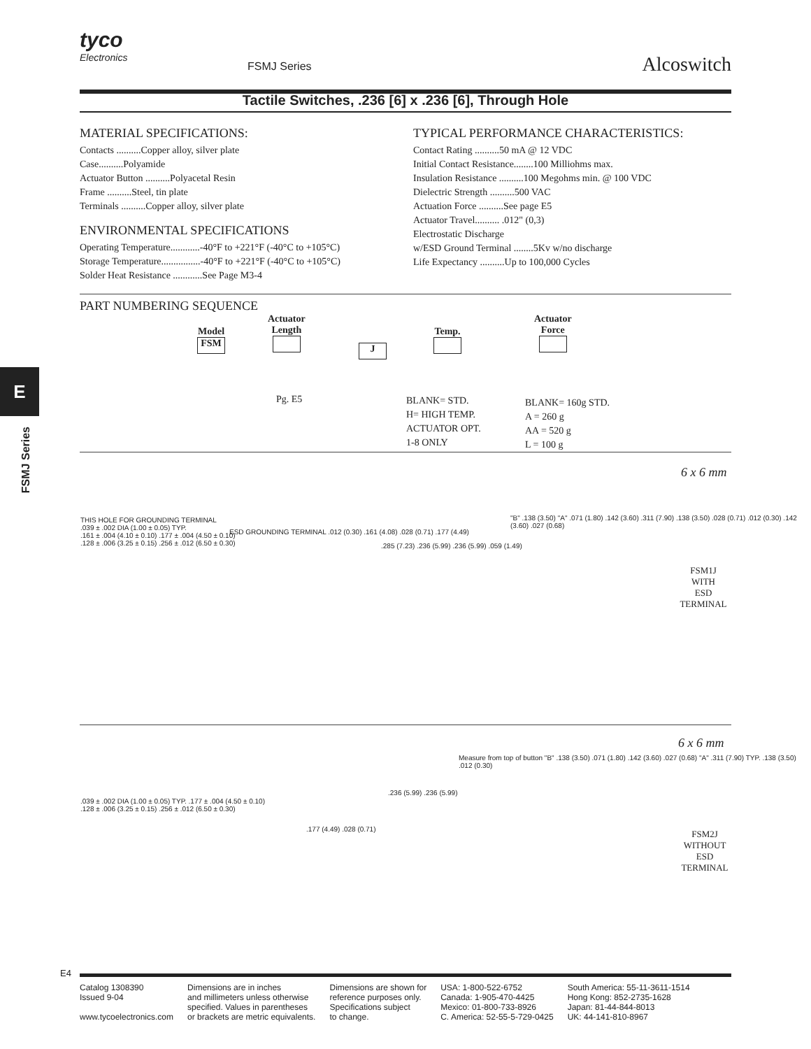tyco
Electronics
FSMJ Series Alcoswitch
Tactile Switches, .236 [6] x .236 [6], Through Hole
MATERIAL SPECIFICATIONS:
Contacts ..........Copper alloy, silver plate
Case..........Polyamide
Actuator Button ..........Polyacetal Resin
Frame ..........Steel, tin plate
Terminals ..........Copper alloy, silver plate
ENVIRONMENTAL SPECIFICATIONS
Operating Temperature............-40°F to +221°F (-40°C to +105°C)
Storage Temperature................-40°F to +221°F (-40°C to +105°C)
Solder Heat Resistance ............See Page M3-4
TYPICAL PERFORMANCE CHARACTERISTICS:
Contact Rating ..........50 mA @ 12 VDC
Initial Contact Resistance........100 Milliohms max.
Insulation Resistance ..........100 Megohms min. @ 100 VDC
Dielectric Strength ..........500 VAC
Actuation Force ..........See page E5
Actuator Travel.......... .012" (0,3)
Electrostatic Discharge
w/ESD Ground Terminal ........5Kv w/no discharge
Life Expectancy ..........Up to 100,000 Cycles
E
FSMJ Series
PART NUMBERING SEQUENCE
Model
FSM
Actuator
Length
J
Temp.
Actuator
Force
Pg. E5
BLANK= STD.
H= HIGH TEMP.
ACTUATOR OPT.
1-8 ONLY
BLANK= 160g STD.
A = 260 g
AA = 520 g
L = 100 g
6 x 6 mm
THIS HOLE FOR GROUNDING TERMINAL
.039 ± .002 DIA (1.00 ± 0.05) TYP.
.161 ± .004 (4.10 ± 0.10) .177 ± .004 (4.50 ± 0.10)
.128 ± .006 (3.25 ± 0.15) .256 ± .012 (6.50 ± 0.30)
ESD GROUNDING TERMINAL .012 (0.30) .161 (4.08) .028 (0.71) .177 (4.49)
.285 (7.23) .236 (5.99) .236 (5.99) .059 (1.49)
"B" .138 (3.50) "A" .071 (1.80) .142 (3.60) .311 (7.90) .138 (3.50) .028 (0.71) .012 (0.30) .142 (3.60) .027 (0.68)
FSM1J
WITH
ESD
TERMINAL
6 x 6 mm
.039 ± .002 DIA (1.00 ± 0.05) TYP. .177 ± .004 (4.50 ± 0.10)
.128 ± .006 (3.25 ± 0.15) .256 ± .012 (6.50 ± 0.30)
.177 (4.49) .028 (0.71)
.236 (5.99) .236 (5.99)
Measure from top of button "B" .138 (3.50) .071 (1.80) .142 (3.60) .027 (0.68) "A" .311 (7.90) TYP. .138 (3.50) .012 (0.30)
FSM2J
WITHOUT
ESD
TERMINAL
E4
Catalog 1308390
Issued 9-04
www.tycoelectronics.com
Dimensions are in inches
and millimeters unless otherwise
specified. Values in parentheses
or brackets are metric equivalents.
Dimensions are shown for
reference purposes only.
Specifications subject
to change.
USA: 1-800-522-6752
Canada: 1-905-470-4425
Mexico: 01-800-733-8926
C. America: 52-55-5-729-0425
South America: 55-11-3611-1514
Hong Kong: 852-2735-1628
Japan: 81-44-844-8013
UK: 44-141-810-8967